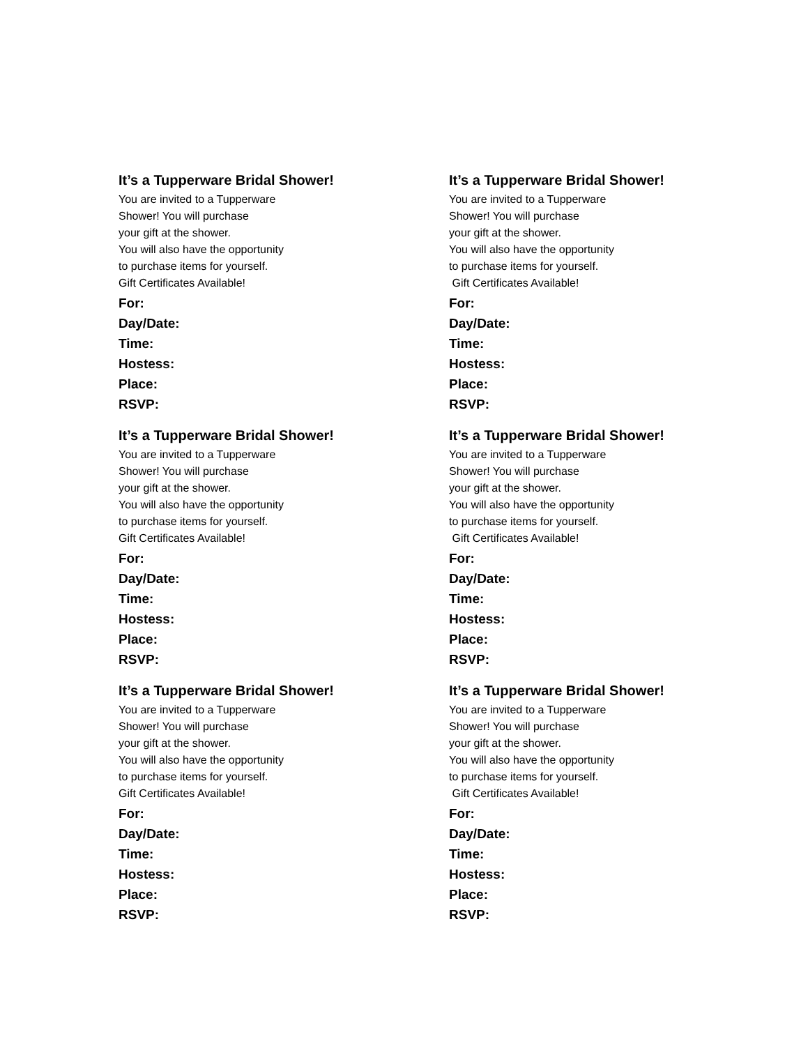It’s a Tupperware Bridal Shower!
You are invited to a Tupperware
Shower! You will purchase
your gift at the shower.
You will also have the opportunity
to purchase items for yourself.
Gift Certificates Available!
For:
Day/Date:
Time:
Hostess:
Place:
RSVP:
It’s a Tupperware Bridal Shower!
You are invited to a Tupperware
Shower! You will purchase
your gift at the shower.
You will also have the opportunity
to purchase items for yourself.
Gift Certificates Available!
For:
Day/Date:
Time:
Hostess:
Place:
RSVP:
It’s a Tupperware Bridal Shower!
You are invited to a Tupperware
Shower! You will purchase
your gift at the shower.
You will also have the opportunity
to purchase items for yourself.
Gift Certificates Available!
For:
Day/Date:
Time:
Hostess:
Place:
RSVP:
It’s a Tupperware Bridal Shower!
You are invited to a Tupperware
Shower! You will purchase
your gift at the shower.
You will also have the opportunity
to purchase items for yourself.
Gift Certificates Available!
For:
Day/Date:
Time:
Hostess:
Place:
RSVP:
It’s a Tupperware Bridal Shower!
You are invited to a Tupperware
Shower! You will purchase
your gift at the shower.
You will also have the opportunity
to purchase items for yourself.
Gift Certificates Available!
For:
Day/Date:
Time:
Hostess:
Place:
RSVP:
It’s a Tupperware Bridal Shower!
You are invited to a Tupperware
Shower! You will purchase
your gift at the shower.
You will also have the opportunity
to purchase items for yourself.
Gift Certificates Available!
For:
Day/Date:
Time:
Hostess:
Place:
RSVP: